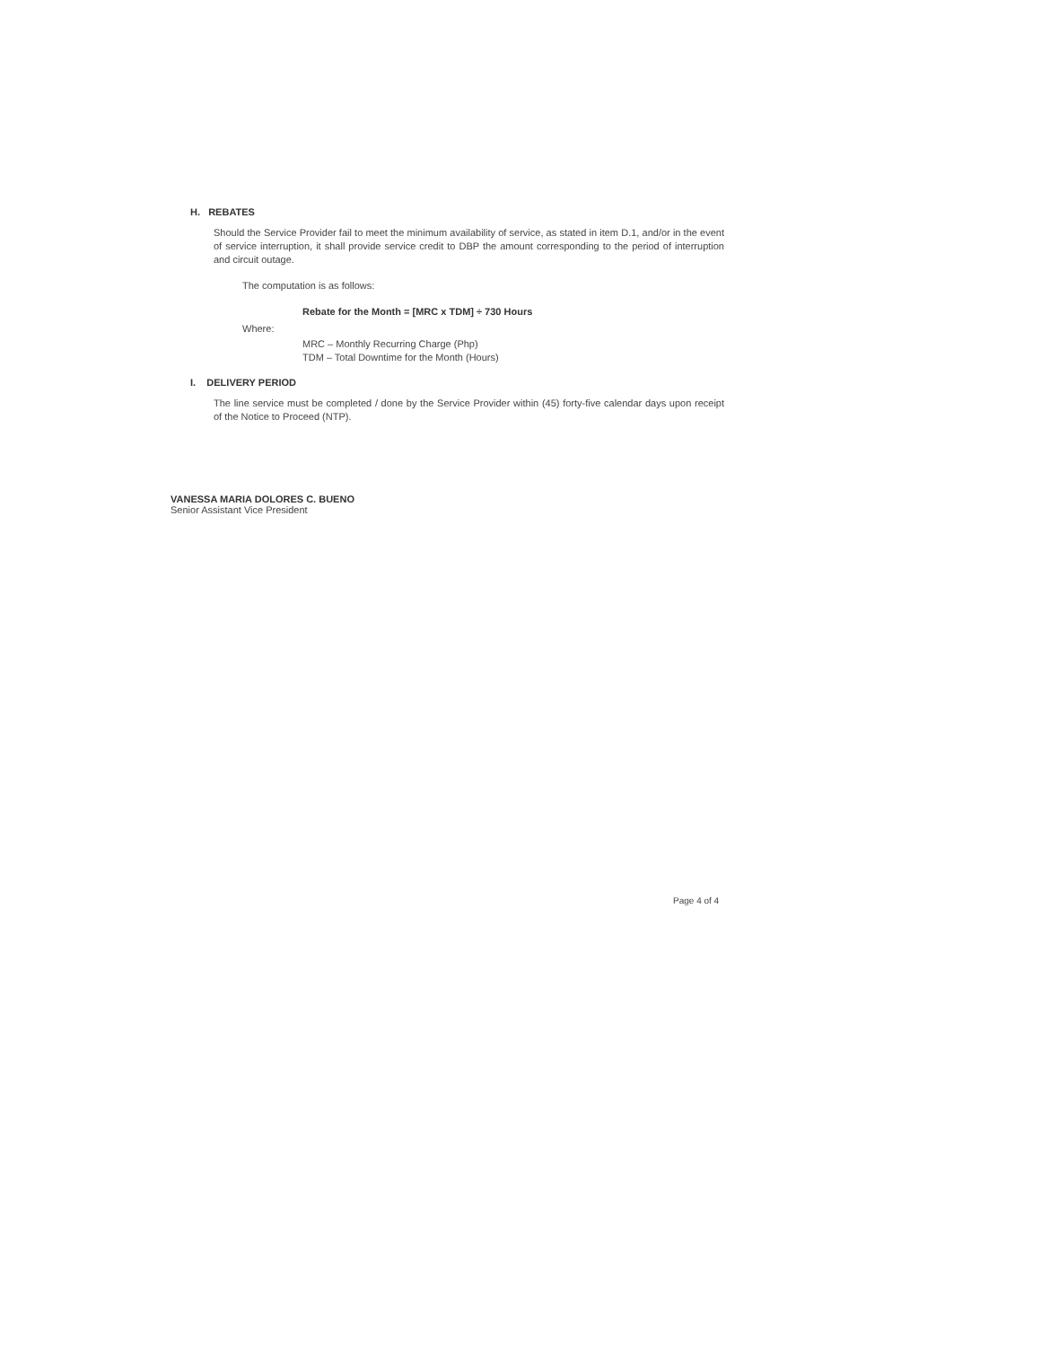H. REBATES
Should the Service Provider fail to meet the minimum availability of service, as stated in item D.1, and/or in the event of service interruption, it shall provide service credit to DBP the amount corresponding to the period of interruption and circuit outage.
The computation is as follows:
Rebate for the Month = [MRC x TDM] ÷ 730 Hours
Where:
MRC – Monthly Recurring Charge (Php)
TDM – Total Downtime for the Month (Hours)
I. DELIVERY PERIOD
The line service must be completed / done by the Service Provider within (45) forty-five calendar days upon receipt of the Notice to Proceed (NTP).
VANESSA MARIA DOLORES C. BUENO
Senior Assistant Vice President
Page 4 of 4